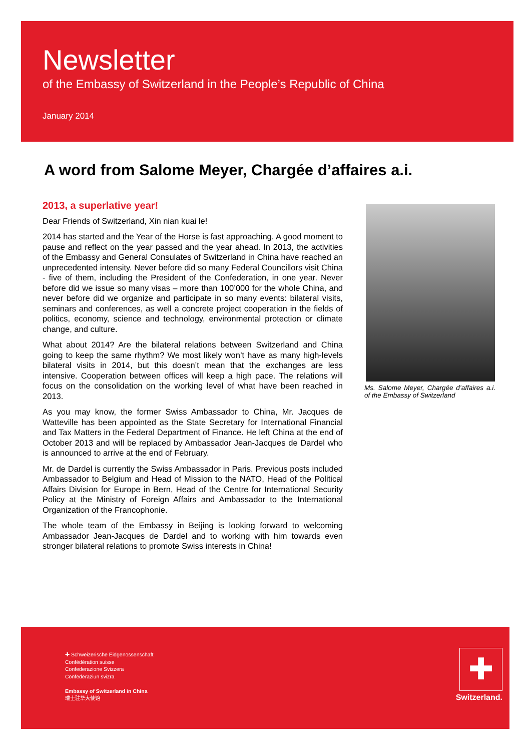Newsletter
of the Embassy of Switzerland in the People’s Republic of China
January 2014
A word from Salome Meyer, Chargée d’affaires a.i.
2013, a superlative year!
Dear Friends of Switzerland, Xin nian kuai le!
2014 has started and the Year of the Horse is fast approaching. A good moment to pause and reflect on the year passed and the year ahead. In 2013, the activities of the Embassy and General Consulates of Switzerland in China have reached an unprecedented intensity. Never before did so many Federal Councillors visit China - five of them, including the President of the Confederation, in one year. Never before did we issue so many visas – more than 100’000 for the whole China, and never before did we organize and participate in so many events: bilateral visits, seminars and conferences, as well a concrete project cooperation in the fields of politics, economy, science and technology, environmental protection or climate change, and culture.
What about 2014? Are the bilateral relations between Switzerland and China going to keep the same rhythm? We most likely won’t have as many high-levels bilateral visits in 2014, but this doesn’t mean that the exchanges are less intensive. Cooperation between offices will keep a high pace. The relations will focus on the consolidation on the working level of what have been reached in 2013.
As you may know, the former Swiss Ambassador to China, Mr. Jacques de Watteville has been appointed as the State Secretary for International Financial and Tax Matters in the Federal Department of Finance. He left China at the end of October 2013 and will be replaced by Ambassador Jean-Jacques de Dardel who is announced to arrive at the end of February.
Mr. de Dardel is currently the Swiss Ambassador in Paris. Previous posts included Ambassador to Belgium and Head of Mission to the NATO, Head of the Political Affairs Division for Europe in Bern, Head of the Centre for International Security Policy at the Ministry of Foreign Affairs and Ambassador to the International Organization of the Francophonie.
The whole team of the Embassy in Beijing is looking forward to welcoming Ambassador Jean-Jacques de Dardel and to working with him towards even stronger bilateral relations to promote Swiss interests in China!
Ms. Salome Meyer, Chargée d’affaires a.i. of the Embassy of Switzerland
✚ Schweizerische Eidgenossenschaft
Confédération suisse
Confederazione Svizzera
Confederaziun svizra
Embassy of Switzerland in China
瑞士驻华大使馆
✚
Switzerland.